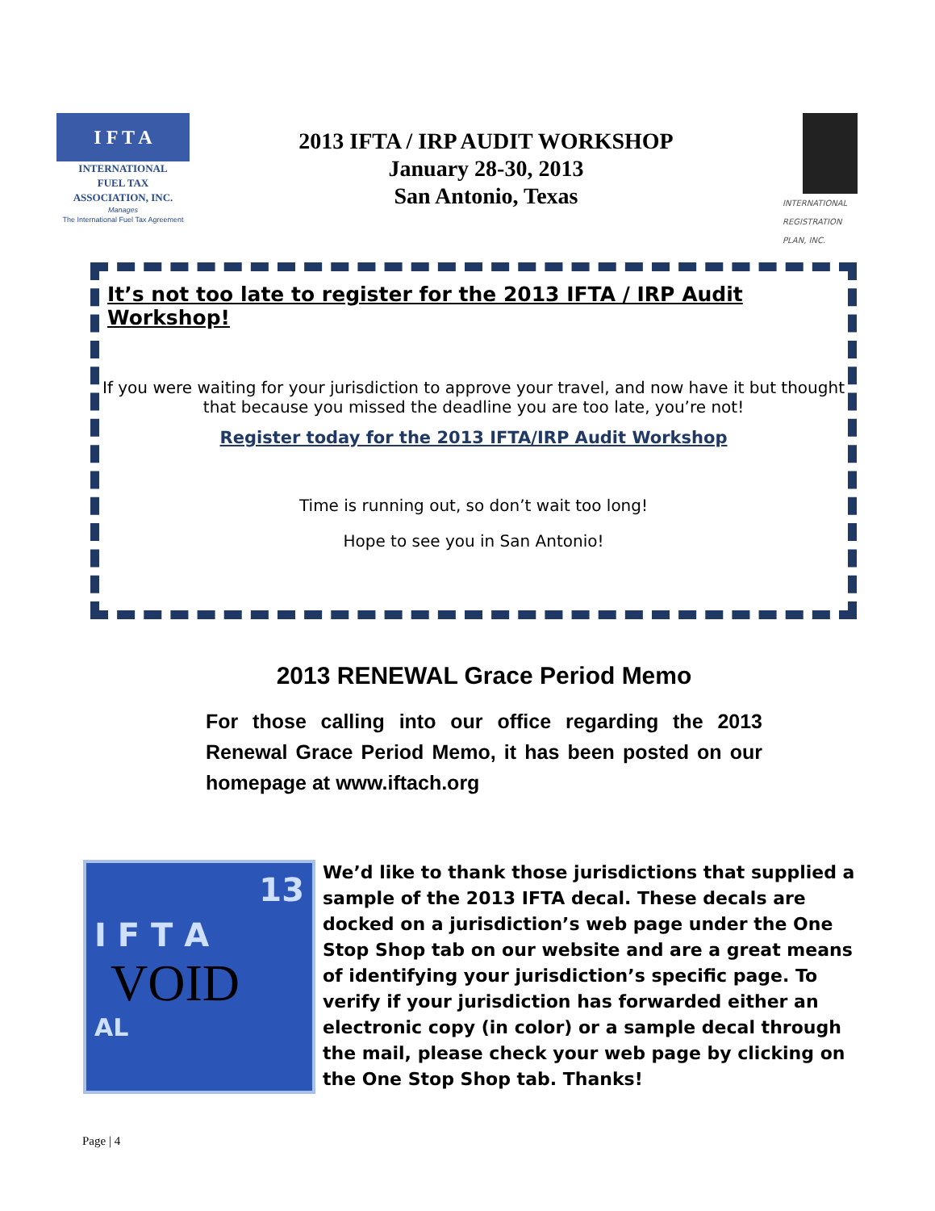I F T A
INTERNATIONAL
FUEL TAX
ASSOCIATION, INC.
Manages
The International Fuel Tax Agreement
2013 IFTA / IRP AUDIT WORKSHOP
January 28-30, 2013
San Antonio, Texas
INTERNATIONAL
REGISTRATION
PLAN, INC.
It’s not too late to register for the 2013 IFTA / IRP Audit Workshop!
If you were waiting for your jurisdiction to approve your travel, and now have it but thought that because you missed the deadline you are too late, you’re not!
Register today for the 2013 IFTA/IRP Audit Workshop
Time is running out, so don’t wait too long!
Hope to see you in San Antonio!
2013 RENEWAL Grace Period Memo
For those calling into our office regarding the 2013 Renewal Grace Period Memo, it has been posted on our homepage at www.iftach.org
13
I F T A
VOID
AL
We’d like to thank those jurisdictions that supplied a sample of the 2013 IFTA decal. These decals are docked on a jurisdiction’s web page under the One Stop Shop tab on our website and are a great means of identifying your jurisdiction’s specific page. To verify if your jurisdiction has forwarded either an electronic copy (in color) or a sample decal through the mail, please check your web page by clicking on the One Stop Shop tab. Thanks!
Page | 4